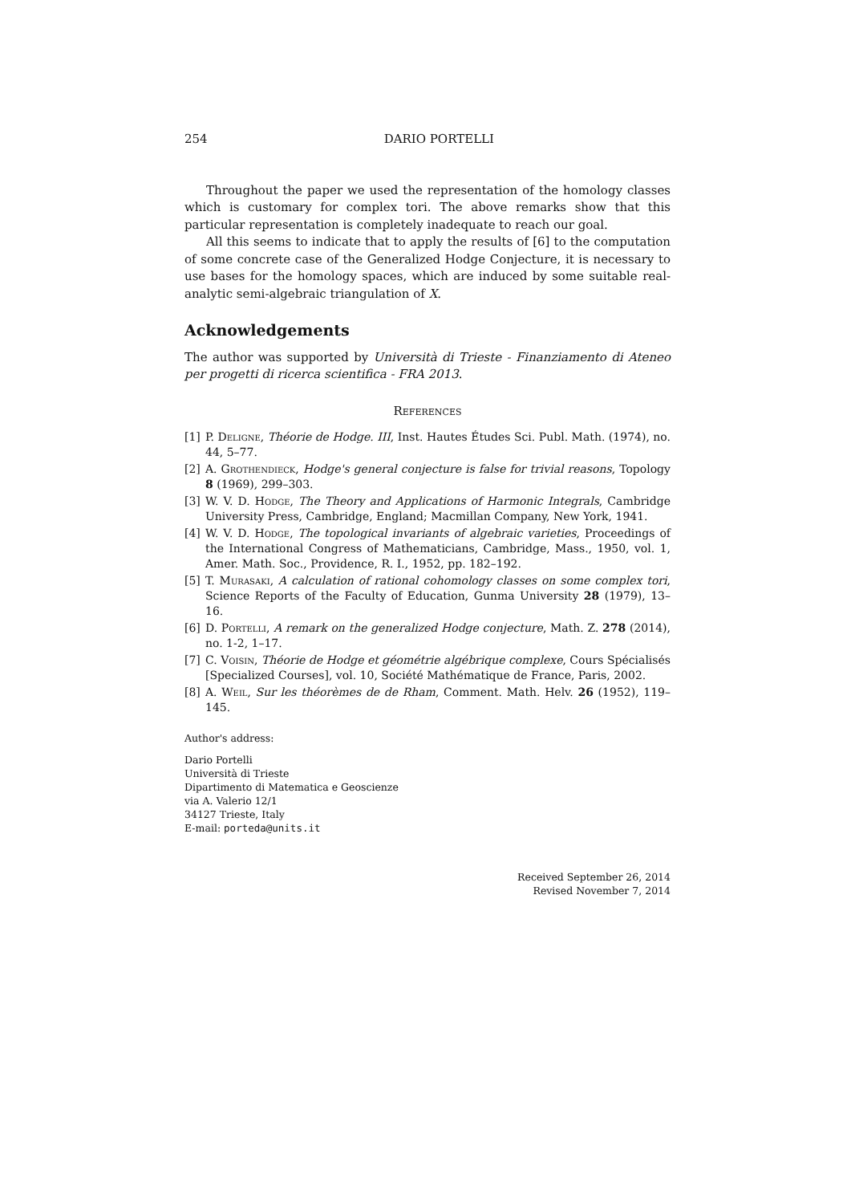254 DARIO PORTELLI
Throughout the paper we used the representation of the homology classes which is customary for complex tori. The above remarks show that this particular representation is completely inadequate to reach our goal.
All this seems to indicate that to apply the results of [6] to the computation of some concrete case of the Generalized Hodge Conjecture, it is necessary to use bases for the homology spaces, which are induced by some suitable real-analytic semi-algebraic triangulation of X.
Acknowledgements
The author was supported by Università di Trieste - Finanziamento di Ateneo per progetti di ricerca scientifica - FRA 2013.
References
[1] P. Deligne, Théorie de Hodge. III, Inst. Hautes Études Sci. Publ. Math. (1974), no. 44, 5–77.
[2] A. Grothendieck, Hodge's general conjecture is false for trivial reasons, Topology 8 (1969), 299–303.
[3] W. V. D. Hodge, The Theory and Applications of Harmonic Integrals, Cambridge University Press, Cambridge, England; Macmillan Company, New York, 1941.
[4] W. V. D. Hodge, The topological invariants of algebraic varieties, Proceedings of the International Congress of Mathematicians, Cambridge, Mass., 1950, vol. 1, Amer. Math. Soc., Providence, R. I., 1952, pp. 182–192.
[5] T. Murasaki, A calculation of rational cohomology classes on some complex tori, Science Reports of the Faculty of Education, Gunma University 28 (1979), 13–16.
[6] D. Portelli, A remark on the generalized Hodge conjecture, Math. Z. 278 (2014), no. 1-2, 1–17.
[7] C. Voisin, Théorie de Hodge et géométrie algébrique complexe, Cours Spécialisés [Specialized Courses], vol. 10, Société Mathématique de France, Paris, 2002.
[8] A. Weil, Sur les théorèmes de de Rham, Comment. Math. Helv. 26 (1952), 119–145.
Author's address:
Dario Portelli
Università di Trieste
Dipartimento di Matematica e Geoscienze
via A. Valerio 12/1
34127 Trieste, Italy
E-mail: porteda@units.it
Received September 26, 2014
Revised November 7, 2014